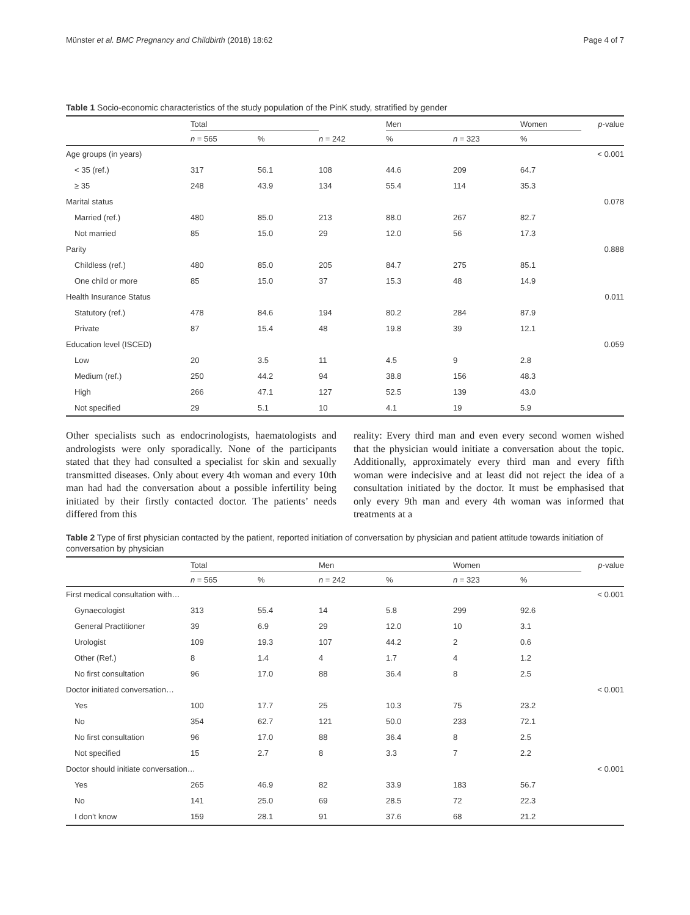Münster et al. BMC Pregnancy and Childbirth (2018) 18:62 Page 4 of 7
Table 1 Socio-economic characteristics of the study population of the PinK study, stratified by gender
| | Total | | | Men | | Women | p -value |
| --- | --- | --- | --- | --- | --- | --- | --- |
| | n = 565 | % | n = 242 | % | n = 323 | % | |
| Age groups (in years) | | | | | | | < 0.001 |
| < 35 (ref.) | 317 | 56.1 | 108 | 44.6 | 209 | 64.7 | |
| ≥ 35 | 248 | 43.9 | 134 | 55.4 | 114 | 35.3 | |
| Marital status | | | | | | | 0.078 |
| Married (ref.) | 480 | 85.0 | 213 | 88.0 | 267 | 82.7 | |
| Not married | 85 | 15.0 | 29 | 12.0 | 56 | 17.3 | |
| Parity | | | | | | | 0.888 |
| Childless (ref.) | 480 | 85.0 | 205 | 84.7 | 275 | 85.1 | |
| One child or more | 85 | 15.0 | 37 | 15.3 | 48 | 14.9 | |
| Health Insurance Status | | | | | | | 0.011 |
| Statutory (ref.) | 478 | 84.6 | 194 | 80.2 | 284 | 87.9 | |
| Private | 87 | 15.4 | 48 | 19.8 | 39 | 12.1 | |
| Education level (ISCED) | | | | | | | 0.059 |
| Low | 20 | 3.5 | 11 | 4.5 | 9 | 2.8 | |
| Medium (ref.) | 250 | 44.2 | 94 | 38.8 | 156 | 48.3 | |
| High | 266 | 47.1 | 127 | 52.5 | 139 | 43.0 | |
| Not specified | 29 | 5.1 | 10 | 4.1 | 19 | 5.9 | |
Other specialists such as endocrinologists, haematologists and andrologists were only sporadically. None of the participants stated that they had consulted a specialist for skin and sexually transmitted diseases. Only about every 4th woman and every 10th man had had the conversation about a possible infertility being initiated by their firstly contacted doctor. The patients’ needs differed from this
reality: Every third man and even every second women wished that the physician would initiate a conversation about the topic. Additionally, approximately every third man and every fifth woman were indecisive and at least did not reject the idea of a consultation initiated by the doctor. It must be emphasised that only every 9th man and every 4th woman was informed that treatments at a
Table 2 Type of first physician contacted by the patient, reported initiation of conversation by physician and patient attitude towards initiation of conversation by physician
| | Total | | Men | | Women | | p -value |
| --- | --- | --- | --- | --- | --- | --- | --- |
| | n = 565 | % | n = 242 | % | n = 323 | % | |
| First medical consultation with… | | | | | | | < 0.001 |
| Gynaecologist | 313 | 55.4 | 14 | 5.8 | 299 | 92.6 | |
| General Practitioner | 39 | 6.9 | 29 | 12.0 | 10 | 3.1 | |
| Urologist | 109 | 19.3 | 107 | 44.2 | 2 | 0.6 | |
| Other (Ref.) | 8 | 1.4 | 4 | 1.7 | 4 | 1.2 | |
| No first consultation | 96 | 17.0 | 88 | 36.4 | 8 | 2.5 | |
| Doctor initiated conversation… | | | | | | | < 0.001 |
| Yes | 100 | 17.7 | 25 | 10.3 | 75 | 23.2 | |
| No | 354 | 62.7 | 121 | 50.0 | 233 | 72.1 | |
| No first consultation | 96 | 17.0 | 88 | 36.4 | 8 | 2.5 | |
| Not specified | 15 | 2.7 | 8 | 3.3 | 7 | 2.2 | |
| Doctor should initiate conversation… | | | | | | | < 0.001 |
| Yes | 265 | 46.9 | 82 | 33.9 | 183 | 56.7 | |
| No | 141 | 25.0 | 69 | 28.5 | 72 | 22.3 | |
| I don’t know | 159 | 28.1 | 91 | 37.6 | 68 | 21.2 | |